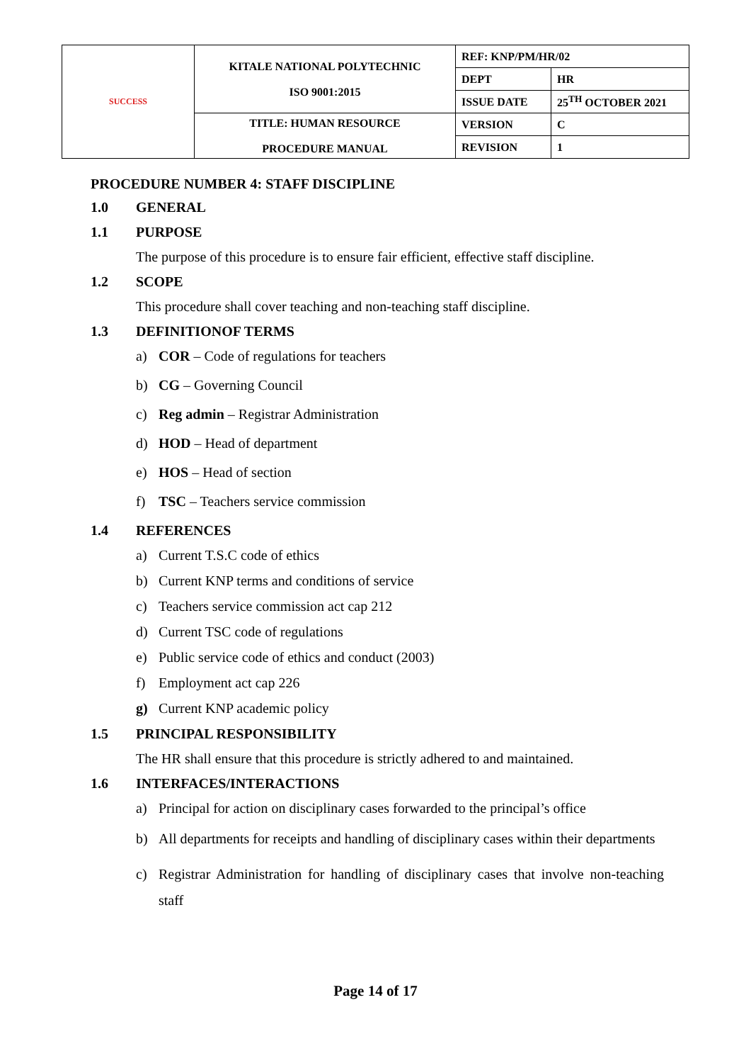| SUCCESS | KITALE NATIONAL POLYTECHNIC ISO 9001:2015 | REF: KNP/PM/HR/02 | |
| | | DEPT | HR |
| | | ISSUE DATE | 25<sup>TH</sup> OCTOBER 2021 |
| | TITLE: HUMAN RESOURCE PROCEDURE MANUAL | VERSION | C |
| | | REVISION | 1 |
PROCEDURE NUMBER 4: STAFF DISCIPLINE
1.0 GENERAL
1.1 PURPOSE
The purpose of this procedure is to ensure fair efficient, effective staff discipline.
1.2 SCOPE
This procedure shall cover teaching and non-teaching staff discipline.
1.3 DEFINITIONOF TERMS
a) COR – Code of regulations for teachers
b) CG – Governing Council
c) Reg admin – Registrar Administration
d) HOD – Head of department
e) HOS – Head of section
f) TSC – Teachers service commission
1.4 REFERENCES
a) Current T.S.C code of ethics
b) Current KNP terms and conditions of service
c) Teachers service commission act cap 212
d) Current TSC code of regulations
e) Public service code of ethics and conduct (2003)
f) Employment act cap 226
g) Current KNP academic policy
1.5 PRINCIPAL RESPONSIBILITY
The HR shall ensure that this procedure is strictly adhered to and maintained.
1.6 INTERFACES/INTERACTIONS
a) Principal for action on disciplinary cases forwarded to the principal’s office
b) All departments for receipts and handling of disciplinary cases within their departments
c) Registrar Administration for handling of disciplinary cases that involve non-teaching staff
Page 14 of 17